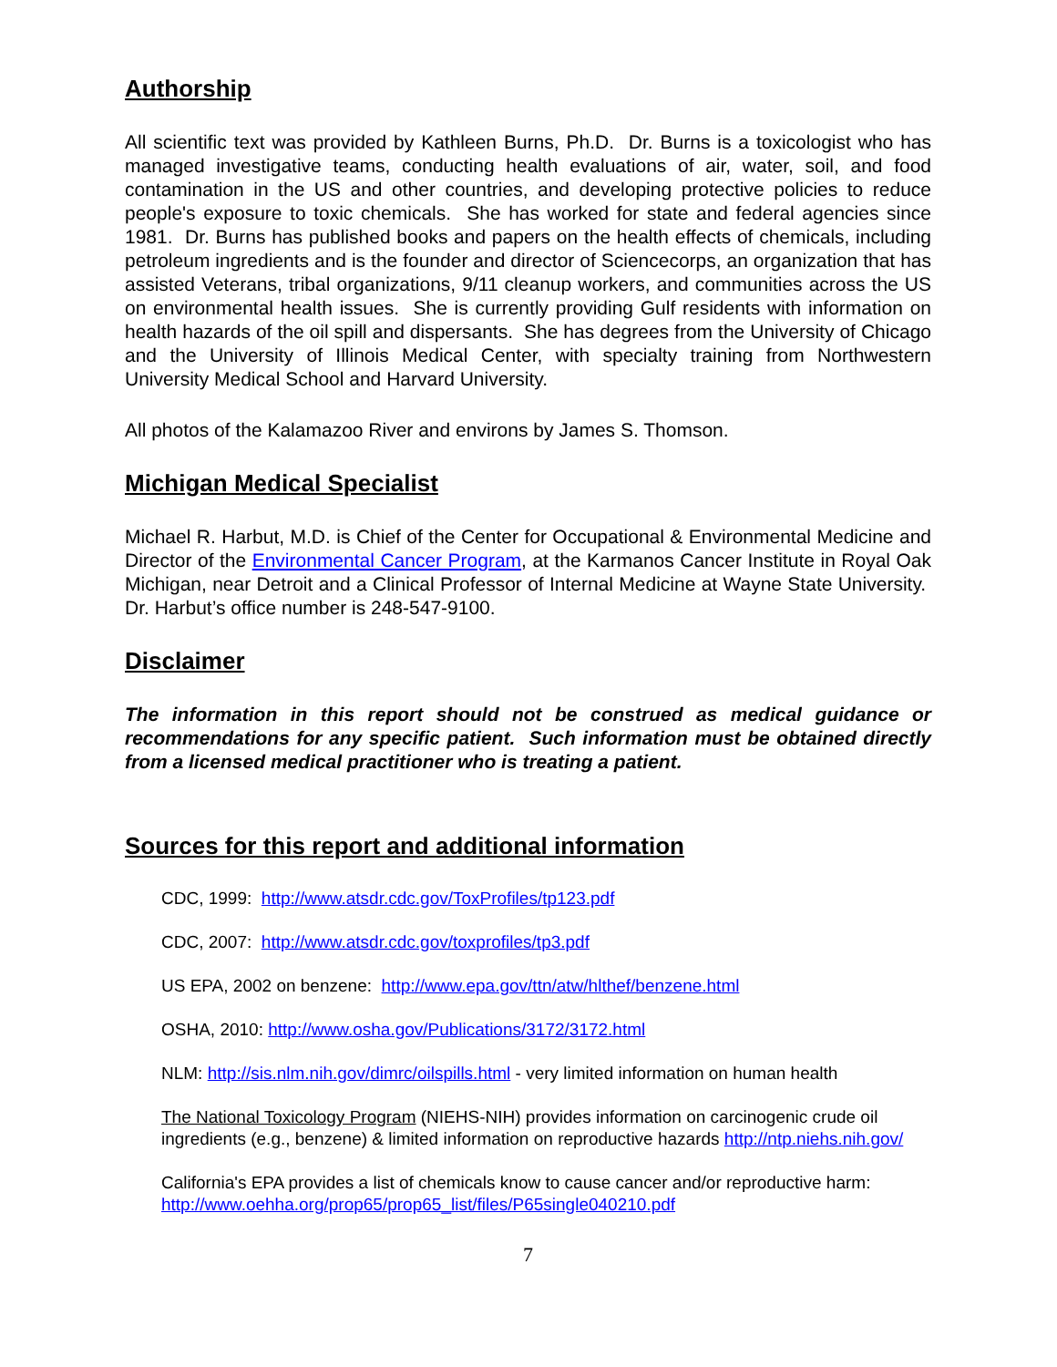Authorship
All scientific text was provided by Kathleen Burns, Ph.D. Dr. Burns is a toxicologist who has managed investigative teams, conducting health evaluations of air, water, soil, and food contamination in the US and other countries, and developing protective policies to reduce people's exposure to toxic chemicals. She has worked for state and federal agencies since 1981. Dr. Burns has published books and papers on the health effects of chemicals, including petroleum ingredients and is the founder and director of Sciencecorps, an organization that has assisted Veterans, tribal organizations, 9/11 cleanup workers, and communities across the US on environmental health issues. She is currently providing Gulf residents with information on health hazards of the oil spill and dispersants. She has degrees from the University of Chicago and the University of Illinois Medical Center, with specialty training from Northwestern University Medical School and Harvard University.
All photos of the Kalamazoo River and environs by James S. Thomson.
Michigan Medical Specialist
Michael R. Harbut, M.D. is Chief of the Center for Occupational & Environmental Medicine and Director of the Environmental Cancer Program, at the Karmanos Cancer Institute in Royal Oak Michigan, near Detroit and a Clinical Professor of Internal Medicine at Wayne State University. Dr. Harbut’s office number is 248-547-9100.
Disclaimer
The information in this report should not be construed as medical guidance or recommendations for any specific patient. Such information must be obtained directly from a licensed medical practitioner who is treating a patient.
Sources for this report and additional information
CDC, 1999: http://www.atsdr.cdc.gov/ToxProfiles/tp123.pdf
CDC, 2007: http://www.atsdr.cdc.gov/toxprofiles/tp3.pdf
US EPA, 2002 on benzene: http://www.epa.gov/ttn/atw/hlthef/benzene.html
OSHA, 2010: http://www.osha.gov/Publications/3172/3172.html
NLM: http://sis.nlm.nih.gov/dimrc/oilspills.html - very limited information on human health
The National Toxicology Program (NIEHS-NIH) provides information on carcinogenic crude oil ingredients (e.g., benzene) & limited information on reproductive hazards http://ntp.niehs.nih.gov/
California's EPA provides a list of chemicals know to cause cancer and/or reproductive harm: http://www.oehha.org/prop65/prop65_list/files/P65single040210.pdf
7